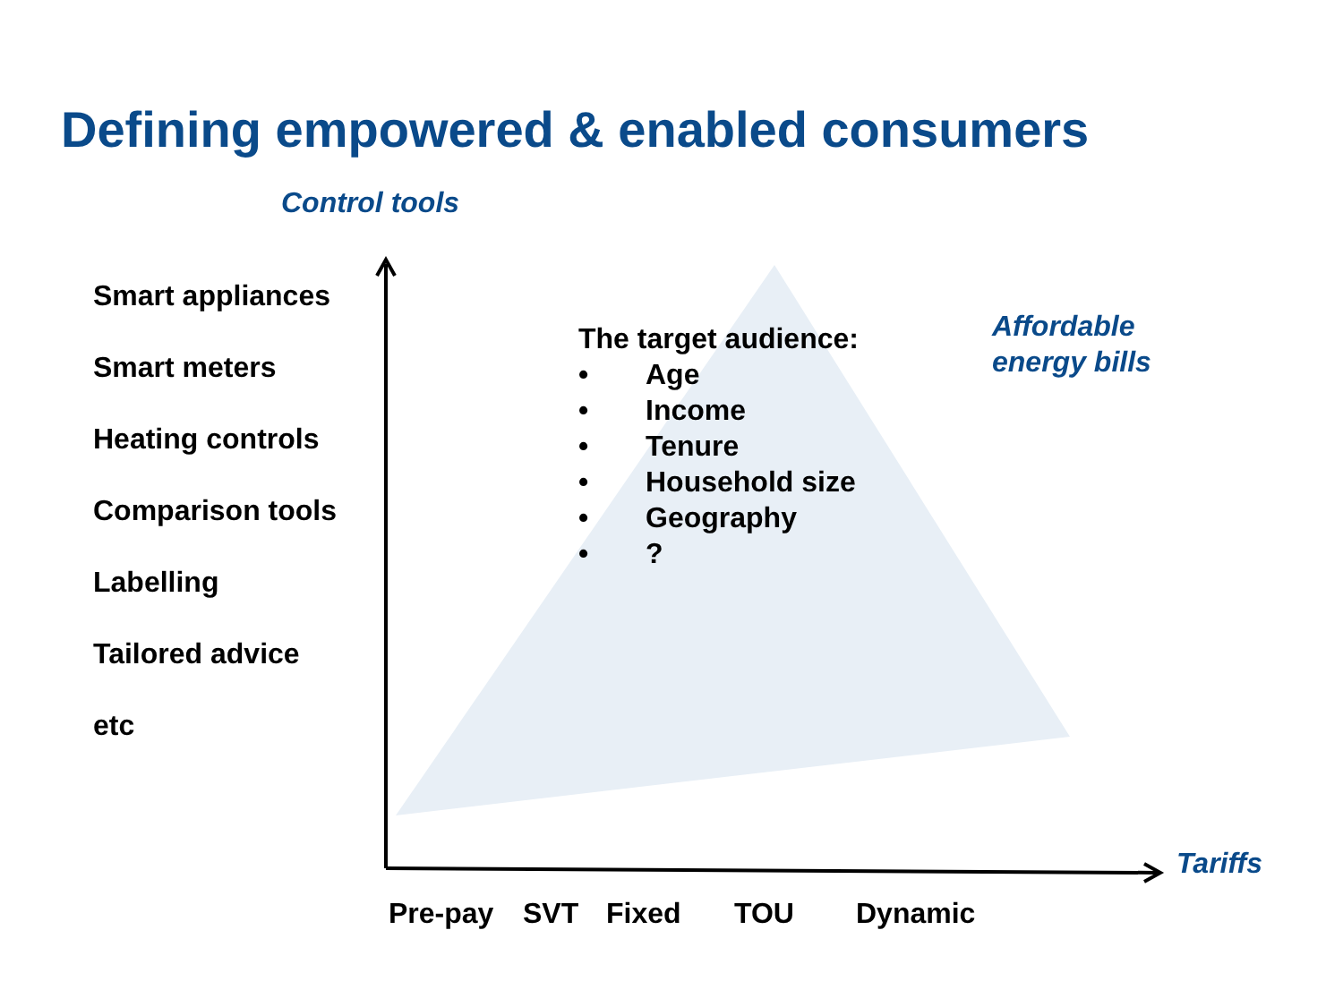Defining empowered & enabled consumers
Control tools
Smart appliances
Smart meters
Heating controls
Comparison tools
Labelling
Tailored advice
etc
The target audience:
• Age
• Income
• Tenure
• Household size
• Geography
•?
Affordable
energy bills
Tariffs
Pre-pay SVT Fixed TOU Dynamic